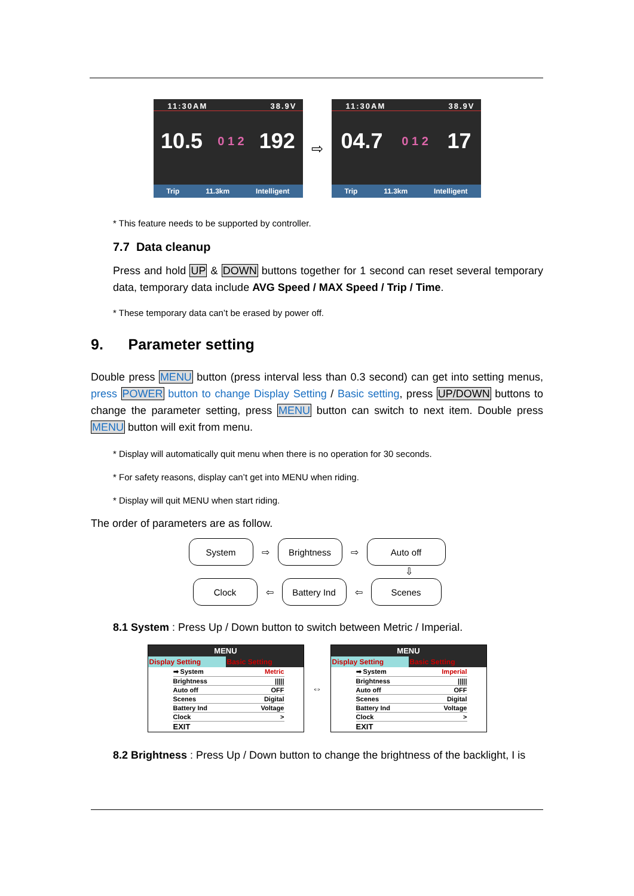11:30AM 38.9V
10.5 0 1 2 192
Trip 11.3km Intelligent
⇨
11:30AM 38.9V
04.7 0 1 2 17
Trip 11.3km Intelligent
* This feature needs to be supported by controller.
7.7 Data cleanup
Press and hold UP & DOWN buttons together for 1 second can reset several temporary data, temporary data include AVG Speed / MAX Speed / Trip / Time.
* These temporary data can’t be erased by power off.
9. Parameter setting
Double press MENU button (press interval less than 0.3 second) can get into setting menus, press POWER button to change Display Setting / Basic setting, press UP/DOWN buttons to change the parameter setting, press MENU button can switch to next item. Double press MENU button will exit from menu.
* Display will automatically quit menu when there is no operation for 30 seconds.
* For safety reasons, display can’t get into MENU when riding.
* Display will quit MENU when start riding.
The order of parameters are as follow.
System
⇨
Brightness
⇨
Auto off
⇩
Clock
⇦
Battery Ind
⇦
Scenes
8.1 System : Press Up / Down button to switch between Metric / Imperial.
MENU
Display Setting Basic Setting
➡ System Metric
Brightness |||||
Auto off OFF
Scenes Digital
Battery Ind Voltage
Clock >
EXIT
⇔
MENU
Display Setting Basic Setting
➡ System Imperial
Brightness |||||
Auto off OFF
Scenes Digital
Battery Ind Voltage
Clock >
EXIT
8.2 Brightness : Press Up / Down button to change the brightness of the backlight, I is